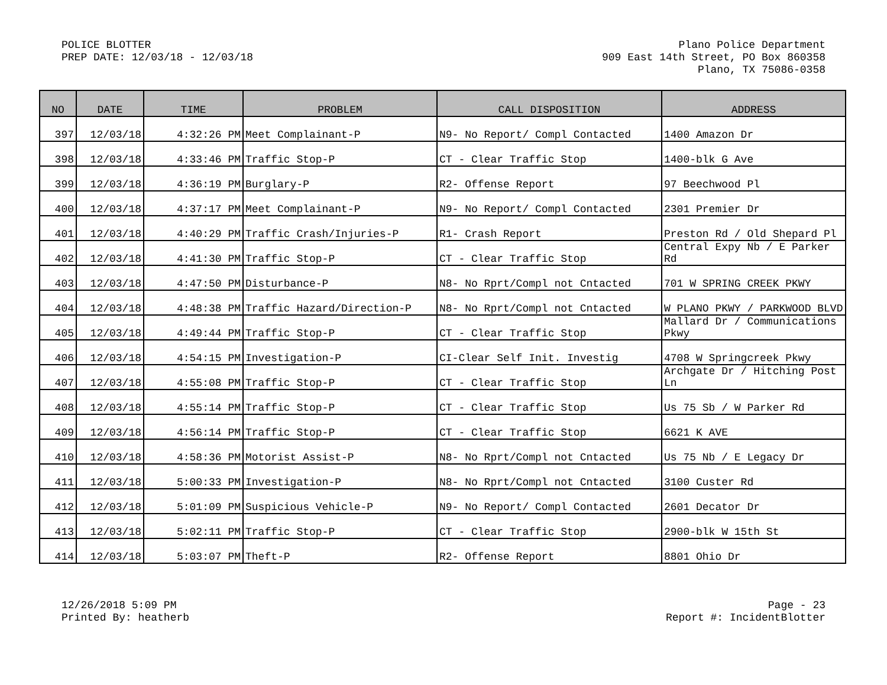POLICE BLOTTER
PREP DATE: 12/03/18 - 12/03/18
Plano Police Department
909 East 14th Street, PO Box 860358
Plano, TX 75086-0358
| NO | DATE | TIME | PROBLEM | CALL DISPOSITION | ADDRESS |
| --- | --- | --- | --- | --- | --- |
| 397 | 12/03/18 | 4:32:26 PM | Meet Complainant-P | N9- No Report/ Compl Contacted | 1400 Amazon Dr |
| 398 | 12/03/18 | 4:33:46 PM | Traffic Stop-P | CT - Clear Traffic Stop | 1400-blk G Ave |
| 399 | 12/03/18 | 4:36:19 PM | Burglary-P | R2- Offense Report | 97 Beechwood Pl |
| 400 | 12/03/18 | 4:37:17 PM | Meet Complainant-P | N9- No Report/ Compl Contacted | 2301 Premier Dr |
| 401 | 12/03/18 | 4:40:29 PM | Traffic Crash/Injuries-P | R1- Crash Report | Preston Rd / Old Shepard Pl |
| 402 | 12/03/18 | 4:41:30 PM | Traffic Stop-P | CT - Clear Traffic Stop | Central Expy Nb / E Parker Rd |
| 403 | 12/03/18 | 4:47:50 PM | Disturbance-P | N8- No Rprt/Compl not Cntacted | 701 W SPRING CREEK PKWY |
| 404 | 12/03/18 | 4:48:38 PM | Traffic Hazard/Direction-P | N8- No Rprt/Compl not Cntacted | W PLANO PKWY / PARKWOOD BLVD |
| 405 | 12/03/18 | 4:49:44 PM | Traffic Stop-P | CT - Clear Traffic Stop | Mallard Dr / Communications Pkwy |
| 406 | 12/03/18 | 4:54:15 PM | Investigation-P | CI-Clear Self Init. Investig | 4708 W Springcreek Pkwy |
| 407 | 12/03/18 | 4:55:08 PM | Traffic Stop-P | CT - Clear Traffic Stop | Archgate Dr / Hitching Post Ln |
| 408 | 12/03/18 | 4:55:14 PM | Traffic Stop-P | CT - Clear Traffic Stop | Us 75 Sb / W Parker Rd |
| 409 | 12/03/18 | 4:56:14 PM | Traffic Stop-P | CT - Clear Traffic Stop | 6621 K AVE |
| 410 | 12/03/18 | 4:58:36 PM | Motorist Assist-P | N8- No Rprt/Compl not Cntacted | Us 75 Nb / E Legacy Dr |
| 411 | 12/03/18 | 5:00:33 PM | Investigation-P | N8- No Rprt/Compl not Cntacted | 3100 Custer Rd |
| 412 | 12/03/18 | 5:01:09 PM | Suspicious Vehicle-P | N9- No Report/ Compl Contacted | 2601 Decator Dr |
| 413 | 12/03/18 | 5:02:11 PM | Traffic Stop-P | CT - Clear Traffic Stop | 2900-blk W 15th St |
| 414 | 12/03/18 | 5:03:07 PM | Theft-P | R2- Offense Report | 8801 Ohio Dr |
12/26/2018 5:09 PM
Printed By: heatherb
Page - 23
Report #: IncidentBlotter